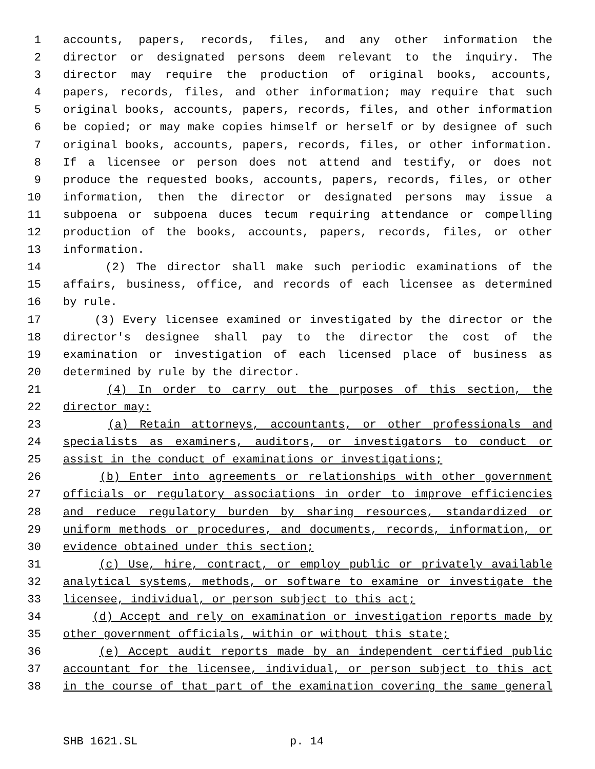1 accounts, papers, records, files, and any other information the
2 director or designated persons deem relevant to the inquiry. The
3 director may require the production of original books, accounts,
4 papers, records, files, and other information; may require that such
5 original books, accounts, papers, records, files, and other information
6 be copied; or may make copies himself or herself or by designee of such
7 original books, accounts, papers, records, files, or other information.
8 If a licensee or person does not attend and testify, or does not
9 produce the requested books, accounts, papers, records, files, or other
10 information, then the director or designated persons may issue a
11 subpoena or subpoena duces tecum requiring attendance or compelling
12 production of the books, accounts, papers, records, files, or other
13 information.
14 (2) The director shall make such periodic examinations of the
15 affairs, business, office, and records of each licensee as determined
16 by rule.
17 (3) Every licensee examined or investigated by the director or the
18 director's designee shall pay to the director the cost of the
19 examination or investigation of each licensed place of business as
20 determined by rule by the director.
21 (4) In order to carry out the purposes of this section, the
22 director may:
23 (a) Retain attorneys, accountants, or other professionals and
24 specialists as examiners, auditors, or investigators to conduct or
25 assist in the conduct of examinations or investigations;
26 (b) Enter into agreements or relationships with other government
27 officials or regulatory associations in order to improve efficiencies
28 and reduce regulatory burden by sharing resources, standardized or
29 uniform methods or procedures, and documents, records, information, or
30 evidence obtained under this section;
31 (c) Use, hire, contract, or employ public or privately available
32 analytical systems, methods, or software to examine or investigate the
33 licensee, individual, or person subject to this act;
34 (d) Accept and rely on examination or investigation reports made by
35 other government officials, within or without this state;
36 (e) Accept audit reports made by an independent certified public
37 accountant for the licensee, individual, or person subject to this act
38 in the course of that part of the examination covering the same general
SHB 1621.SL p. 14